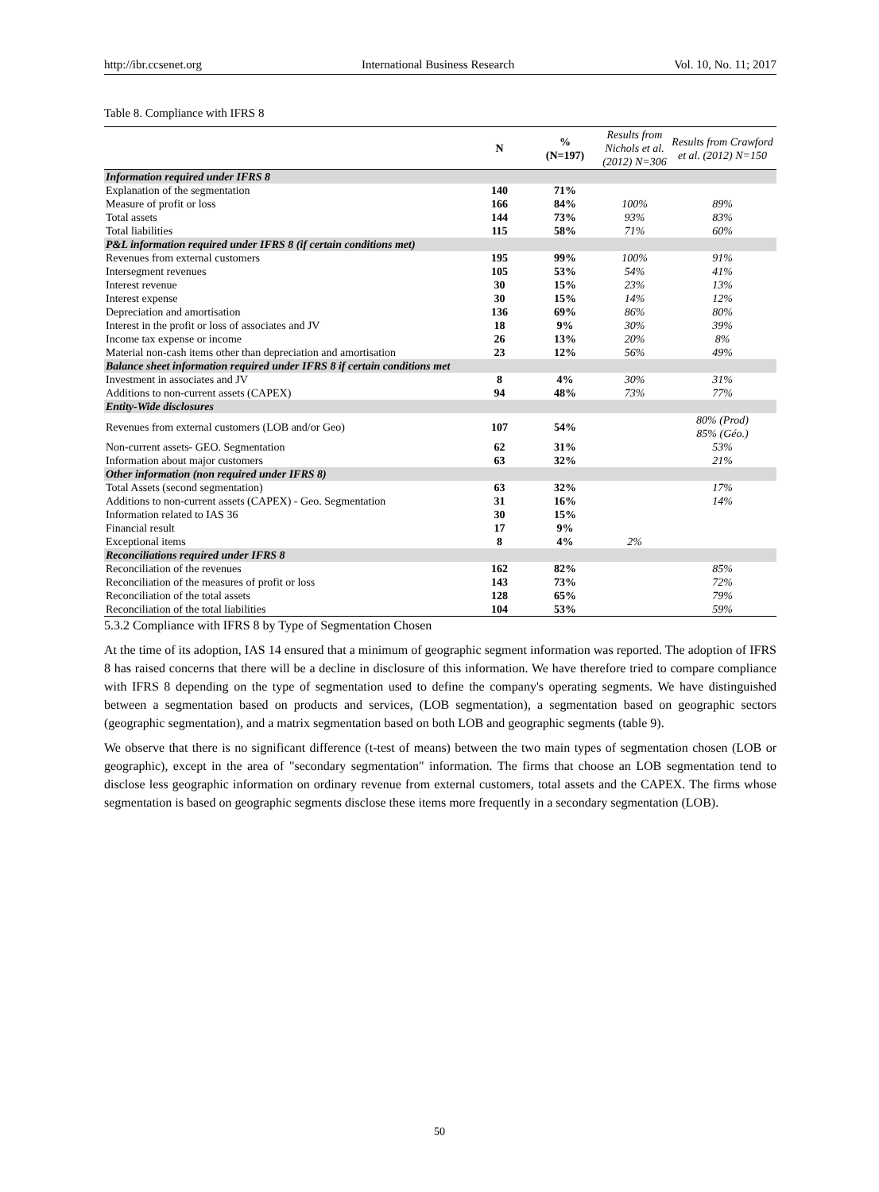http://ibr.ccsenet.org International Business Research Vol. 10, No. 11; 2017
Table 8. Compliance with IFRS 8
| | N | % (N=197) | Results from Nichols et al. (2012) N=306 | Results from Crawford et al. (2012) N=150 |
| --- | --- | --- | --- | --- |
| Information required under IFRS 8 | | | | |
| Explanation of the segmentation | 140 | 71% | | |
| Measure of profit or loss | 166 | 84% | 100% | 89% |
| Total assets | 144 | 73% | 93% | 83% |
| Total liabilities | 115 | 58% | 71% | 60% |
| P&L information required under IFRS 8 (if certain conditions met) | | | | |
| Revenues from external customers | 195 | 99% | 100% | 91% |
| Intersegment revenues | 105 | 53% | 54% | 41% |
| Interest revenue | 30 | 15% | 23% | 13% |
| Interest expense | 30 | 15% | 14% | 12% |
| Depreciation and amortisation | 136 | 69% | 86% | 80% |
| Interest in the profit or loss of associates and JV | 18 | 9% | 30% | 39% |
| Income tax expense or income | 26 | 13% | 20% | 8% |
| Material non-cash items other than depreciation and amortisation | 23 | 12% | 56% | 49% |
| Balance sheet information required under IFRS 8 if certain conditions met | | | | |
| Investment in associates and JV | 8 | 4% | 30% | 31% |
| Additions to non-current assets (CAPEX) | 94 | 48% | 73% | 77% |
| Entity-Wide disclosures | | | | |
| Revenues from external customers (LOB and/or Geo) | 107 | 54% | | 80% (Prod) 85% (Géo.) |
| Non-current assets- GEO. Segmentation | 62 | 31% | | 53% |
| Information about major customers | 63 | 32% | | 21% |
| Other information (non required under IFRS 8) | | | | |
| Total Assets (second segmentation) | 63 | 32% | | 17% |
| Additions to non-current assets (CAPEX) - Geo. Segmentation | 31 | 16% | | 14% |
| Information related to IAS 36 | 30 | 15% | | |
| Financial result | 17 | 9% | | |
| Exceptional items | 8 | 4% | 2% | |
| Reconciliations required under IFRS 8 | | | | |
| Reconciliation of the revenues | 162 | 82% | | 85% |
| Reconciliation of the measures of profit or loss | 143 | 73% | | 72% |
| Reconciliation of the total assets | 128 | 65% | | 79% |
| Reconciliation of the total liabilities | 104 | 53% | | 59% |
5.3.2 Compliance with IFRS 8 by Type of Segmentation Chosen
At the time of its adoption, IAS 14 ensured that a minimum of geographic segment information was reported. The adoption of IFRS 8 has raised concerns that there will be a decline in disclosure of this information. We have therefore tried to compare compliance with IFRS 8 depending on the type of segmentation used to define the company's operating segments. We have distinguished between a segmentation based on products and services, (LOB segmentation), a segmentation based on geographic sectors (geographic segmentation), and a matrix segmentation based on both LOB and geographic segments (table 9).
We observe that there is no significant difference (t-test of means) between the two main types of segmentation chosen (LOB or geographic), except in the area of "secondary segmentation" information. The firms that choose an LOB segmentation tend to disclose less geographic information on ordinary revenue from external customers, total assets and the CAPEX. The firms whose segmentation is based on geographic segments disclose these items more frequently in a secondary segmentation (LOB).
50